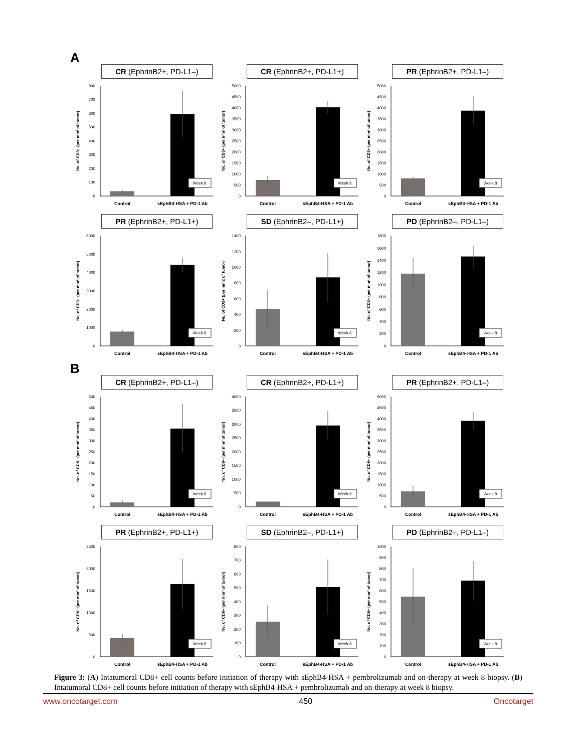A
CR (EphrinB2+, PD-L1–)
No. of CD3+ (per mm² of tumor)
0
100
200
300
400
500
600
700
800
Week 8
Control
sEphB4-HSA + PD-1 Ab
CR (EphrinB2+, PD-L1+)
No. of CD3+ (per mm² of tumor)
0
500
1000
1500
2000
2500
3000
3500
4000
4500
5000
Week 8
Control
sEphB4-HSA + PD-1 Ab
PR (EphrinB2+, PD-L1–)
No. of CD3+ (per mm² of tumor)
0
500
1000
1500
2000
2500
3000
3500
4000
4500
5000
Week 8
Control
sEphB4-HSA + PD-1 Ab
PR (EphrinB2+, PD-L1+)
No. of CD3+ (per mm² of tumor)
0
1000
2000
3000
4000
5000
6000
Week 8
Control
sEphB4-HSA + PD-1 Ab
SD (EphrinB2–, PD-L1+)
No. of CD3+ (per mm2 of tumor)
0
200
400
600
800
1000
1200
1400
Week 8
Control
sEphB4-HSA + PD-1 Ab
PD (EphrinB2–, PD-L1–)
No. of CD3+ (per mm² of tumor)
0
200
400
600
800
1000
1200
1400
1600
1800
Week 8
Control
sEphB4-HSA + PD-1 Ab
B
CR (EphrinB2+, PD-L1–)
No. of CD8+ (per mm² of tumor)
0
50
100
150
200
250
300
350
400
450
500
Week 8
Control
sEphB4-HSA + PD-1 Ab
CR (EphrinB2+, PD-L1+)
No. of CD8+ (per mm² of tumor)
0
500
1000
1500
2000
2500
3000
3500
4000
Week 8
Control
sEphB4-HSA + PD-1 Ab
PR (EphrinB2+, PD-L1–)
No. of CD8+ (per mm² of tumor)
0
500
1000
1500
2000
2500
3000
3500
4000
4500
5000
Week 8
Control
sEphB4-HSA + PD-1 Ab
PR (EphrinB2+, PD-L1+)
No. of CD8+ (per mm² of tumor)
0
500
1000
1500
2000
2500
Week 8
Control
sEphB4-HSA + PD-1 Ab
SD (EphrinB2–, PD-L1+)
No. of CD8+ (per mm² of tumor)
0
100
200
300
400
500
600
700
800
Week 8
Control
sEphB4-HSA + PD-1 Ab
PD (EphrinB2–, PD-L1–)
No. of CD8+ (per mm² of tumor)
0
100
200
300
400
500
600
700
800
900
1000
Week 8
Control
sEphB4-HSA + PD-1 Ab
Figure 3: (A) Intatumoral CD8+ cell counts before initiation of therapy with sEphB4-HSA + pembrolizumab and on-therapy at week 8 biopsy. (B) Intatumoral CD8+ cell counts before initiation of therapy with sEphB4-HSA + pembrolizumab and on-therapy at week 8 biopsy.
www.oncotarget.com 450 Oncotarget